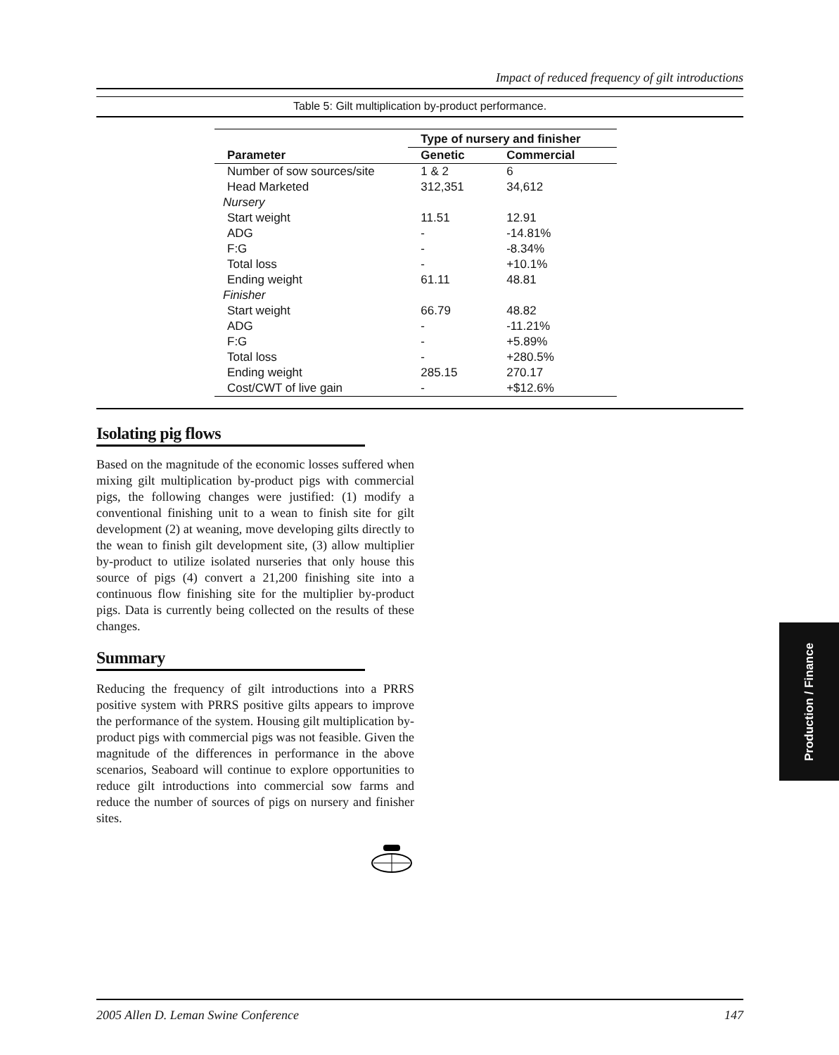Impact of reduced frequency of gilt introductions
Table 5: Gilt multiplication by-product performance.
| | Type of nursery and finisher | |
| --- | --- | --- |
| Parameter | Genetic | Commercial |
| Number of sow sources/site | 1 & 2 | 6 |
| Head Marketed | 312,351 | 34,612 |
| Nursery | | |
| Start weight | 11.51 | 12.91 |
| ADG | - | -14.81% |
| F:G | - | -8.34% |
| Total loss | - | +10.1% |
| Ending weight | 61.11 | 48.81 |
| Finisher | | |
| Start weight | 66.79 | 48.82 |
| ADG | - | -11.21% |
| F:G | - | +5.89% |
| Total loss | - | +280.5% |
| Ending weight | 285.15 | 270.17 |
| Cost/CWT of live gain | - | +$12.6% |
Isolating pig flows
Based on the magnitude of the economic losses suffered when mixing gilt multiplication by-product pigs with commercial pigs, the following changes were justified: (1) modify a conventional finishing unit to a wean to finish site for gilt development (2) at weaning, move developing gilts directly to the wean to finish gilt development site, (3) allow multiplier by-product to utilize isolated nurseries that only house this source of pigs (4) convert a 21,200 finishing site into a continuous flow finishing site for the multiplier by-product pigs. Data is currently being collected on the results of these changes.
Summary
Reducing the frequency of gilt introductions into a PRRS positive system with PRRS positive gilts appears to improve the performance of the system. Housing gilt multiplication by-product pigs with commercial pigs was not feasible. Given the magnitude of the differences in performance in the above scenarios, Seaboard will continue to explore opportunities to reduce gilt introductions into commercial sow farms and reduce the number of sources of pigs on nursery and finisher sites.
Production / Finance
2005 Allen D. Leman Swine Conference 147